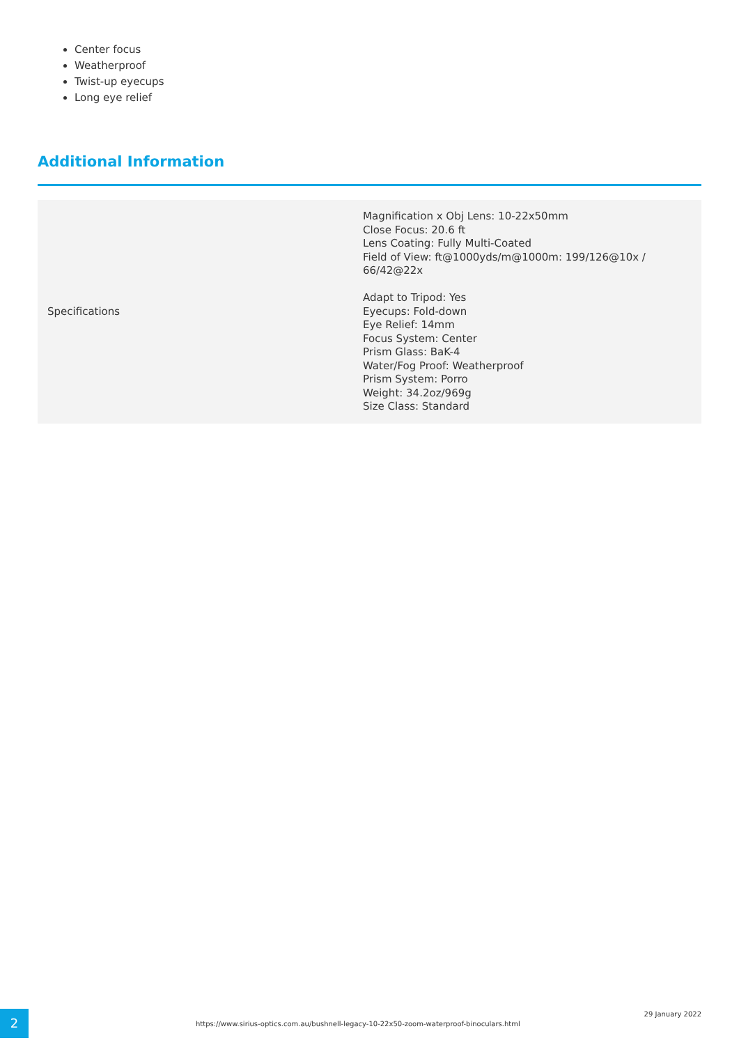Center focus
Weatherproof
Twist-up eyecups
Long eye relief
Additional Information
| Specifications | Magnification x Obj Lens: 10-22x50mm Close Focus: 20.6 ft Lens Coating: Fully Multi-Coated Field of View: ft@1000yds/m@1000m: 199/126@10x / 66/42@22x Adapt to Tripod: Yes Eyecups: Fold-down Eye Relief: 14mm Focus System: Center Prism Glass: BaK-4 Water/Fog Proof: Weatherproof Prism System: Porro Weight: 34.2oz/969g Size Class: Standard |
2
https://www.sirius-optics.com.au/bushnell-legacy-10-22x50-zoom-waterproof-binoculars.html
29 January 2022